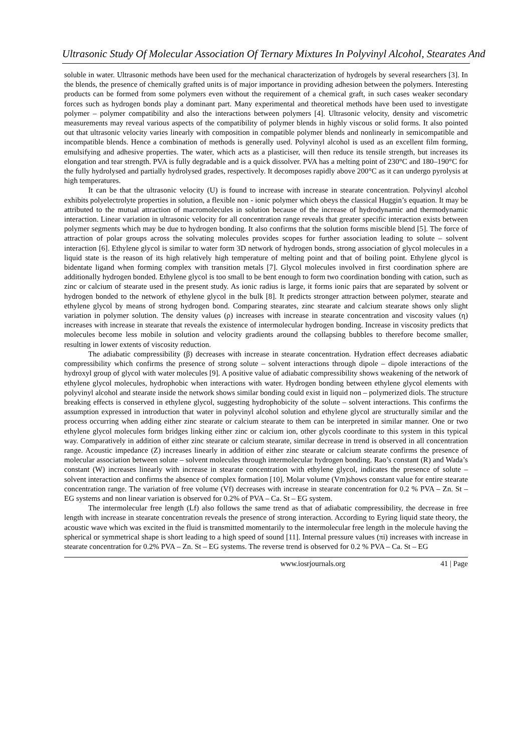Ultrasonic Study Of Molecular Association Of Ternary Mixtures In Polyvinyl Alcohol, Stearates And
soluble in water. Ultrasonic methods have been used for the mechanical characterization of hydrogels by several researchers [3]. In the blends, the presence of chemically grafted units is of major importance in providing adhesion between the polymers. Interesting products can be formed from some polymers even without the requirement of a chemical graft, in such cases weaker secondary forces such as hydrogen bonds play a dominant part. Many experimental and theoretical methods have been used to investigate polymer – polymer compatibility and also the interactions between polymers [4]. Ultrasonic velocity, density and viscometric measurements may reveal various aspects of the compatibility of polymer blends in highly viscous or solid forms. It also pointed out that ultrasonic velocity varies linearly with composition in compatible polymer blends and nonlinearly in semicompatible and incompatible blends. Hence a combination of methods is generally used. Polyvinyl alcohol is used as an excellent film forming, emulsifying and adhesive properties. The water, which acts as a plasticiser, will then reduce its tensile strength, but increases its elongation and tear strength. PVA is fully degradable and is a quick dissolver. PVA has a melting point of 230°C and 180–190°C for the fully hydrolysed and partially hydrolysed grades, respectively. It decomposes rapidly above 200°C as it can undergo pyrolysis at high temperatures.
It can be that the ultrasonic velocity (U) is found to increase with increase in stearate concentration. Polyvinyl alcohol exhibits polyelectrolyte properties in solution, a flexible non - ionic polymer which obeys the classical Huggin’s equation. It may be attributed to the mutual attraction of macromolecules in solution because of the increase of hydrodynamic and thermodynamic interaction. Linear variation in ultrasonic velocity for all concentration range reveals that greater specific interaction exists between polymer segments which may be due to hydrogen bonding. It also confirms that the solution forms miscible blend [5]. The force of attraction of polar groups across the solvating molecules provides scopes for further association leading to solute – solvent interaction [6]. Ethylene glycol is similar to water form 3D network of hydrogen bonds, strong association of glycol molecules in a liquid state is the reason of its high relatively high temperature of melting point and that of boiling point. Ethylene glycol is bidentate ligand when forming complex with transition metals [7]. Glycol molecules involved in first coordination sphere are additionally hydrogen bonded. Ethylene glycol is too small to be bent enough to form two coordination bonding with cation, such as zinc or calcium of stearate used in the present study. As ionic radius is large, it forms ionic pairs that are separated by solvent or hydrogen bonded to the network of ethylene glycol in the bulk [8]. It predicts stronger attraction between polymer, stearate and ethylene glycol by means of strong hydrogen bond. Comparing stearates, zinc stearate and calcium stearate shows only slight variation in polymer solution. The density values (ρ) increases with increase in stearate concentration and viscosity values (η) increases with increase in stearate that reveals the existence of intermolecular hydrogen bonding. Increase in viscosity predicts that molecules become less mobile in solution and velocity gradients around the collapsing bubbles to therefore become smaller, resulting in lower extents of viscosity reduction.
The adiabatic compressibility (β) decreases with increase in stearate concentration. Hydration effect decreases adiabatic compressibility which confirms the presence of strong solute – solvent interactions through dipole – dipole interactions of the hydroxyl group of glycol with water molecules [9]. A positive value of adiabatic compressibility shows weakening of the network of ethylene glycol molecules, hydrophobic when interactions with water. Hydrogen bonding between ethylene glycol elements with polyvinyl alcohol and stearate inside the network shows similar bonding could exist in liquid non – polymerized diols. The structure breaking effects is conserved in ethylene glycol, suggesting hydrophobicity of the solute – solvent interactions. This confirms the assumption expressed in introduction that water in polyvinyl alcohol solution and ethylene glycol are structurally similar and the process occurring when adding either zinc stearate or calcium stearate to them can be interpreted in similar manner. One or two ethylene glycol molecules form bridges linking either zinc or calcium ion, other glycols coordinate to this system in this typical way. Comparatively in addition of either zinc stearate or calcium stearate, similar decrease in trend is observed in all concentration range. Acoustic impedance (Z) increases linearly in addition of either zinc stearate or calcium stearate confirms the presence of molecular association between solute – solvent molecules through intermolecular hydrogen bonding. Rao’s constant (R) and Wada’s constant (W) increases linearly with increase in stearate concentration with ethylene glycol, indicates the presence of solute – solvent interaction and confirms the absence of complex formation [10]. Molar volume (Vm)shows constant value for entire stearate concentration range. The variation of free volume (Vf) decreases with increase in stearate concentration for 0.2 % PVA – Zn. St – EG systems and non linear variation is observed for 0.2% of PVA – Ca. St – EG system.
The intermolecular free length (Lf) also follows the same trend as that of adiabatic compressibility, the decrease in free length with increase in stearate concentration reveals the presence of strong interaction. According to Eyring liquid state theory, the acoustic wave which was excited in the fluid is transmitted momentarily to the intermolecular free length in the molecule having the spherical or symmetrical shape is short leading to a high speed of sound [11]. Internal pressure values (πi) increases with increase in stearate concentration for 0.2% PVA – Zn. St – EG systems. The reverse trend is observed for 0.2 % PVA – Ca. St – EG
www.iosrjournals.org 41 | Page